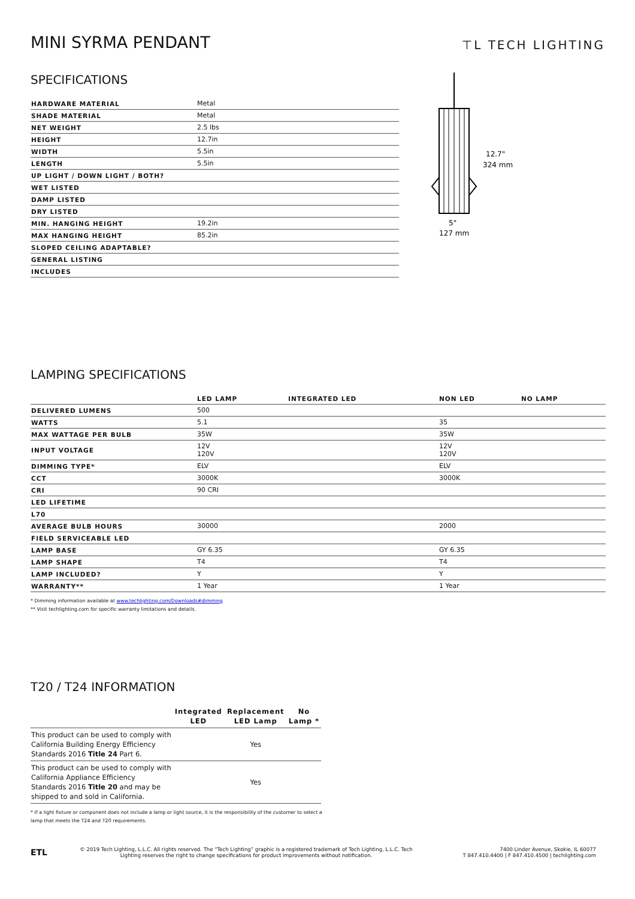MINI SYRMA PENDANT
⊤L TECH LIGHTING
SPECIFICATIONS
| HARDWARE MATERIAL | Metal |
| SHADE MATERIAL | Metal |
| NET WEIGHT | 2.5 lbs |
| HEIGHT | 12.7in |
| WIDTH | 5.5in |
| LENGTH | 5.5in |
| UP LIGHT / DOWN LIGHT / BOTH? | |
| WET LISTED | |
| DAMP LISTED | |
| DRY LISTED | |
| MIN. HANGING HEIGHT | 19.2in |
| MAX HANGING HEIGHT | 85.2in |
| SLOPED CEILING ADAPTABLE? | |
| GENERAL LISTING | |
| INCLUDES | |
12.7"
324 mm
5"
127 mm
LAMPING SPECIFICATIONS
| | LED LAMP | INTEGRATED LED | NON LED | NO LAMP |
| DELIVERED LUMENS | 500 | | | |
| WATTS | 5.1 | | 35 | |
| MAX WATTAGE PER BULB | 35W | | 35W | |
| INPUT VOLTAGE | 12V 120V | | 12V 120V | |
| DIMMING TYPE* | ELV | | ELV | |
| CCT | 3000K | | 3000K | |
| CRI | 90 CRI | | | |
| LED LIFETIME | | | | |
| L70 | | | | |
| AVERAGE BULB HOURS | 30000 | | 2000 | |
| FIELD SERVICEABLE LED | | | | |
| LAMP BASE | GY 6.35 | | GY 6.35 | |
| LAMP SHAPE | T4 | | T4 | |
| LAMP INCLUDED? | Y | | Y | |
| WARRANTY** | 1 Year | | 1 Year | |
* Dimming information available at www.techlighting.com/Downloads#dimming
** Visit techlighting.com for specific warranty limitations and details.
T20 / T24 INFORMATION
| | Integrated LED | Replacement LED Lamp | No Lamp * |
| --- | --- | --- | --- |
| This product can be used to comply with California Building Energy Efficiency Standards 2016 Title 24 Part 6. | | Yes | |
| This product can be used to comply with California Appliance Efficiency Standards 2016 Title 20 and may be shipped to and sold in California. | | Yes | |
* If a light fixture or component does not include a lamp or light source, it is the responsibility of the customer to select a lamp that meets the T24 and T20 requirements.
ETL
© 2019 Tech Lighting, L.L.C. All rights reserved. The “Tech Lighting” graphic is a registered trademark of Tech Lighting, L.L.C. Tech Lighting reserves the right to change specifications for product improvements without notification.
7400 Linder Avenue, Skokie, IL 60077
T 847.410.4400 | F 847.410.4500 | techlighting.com